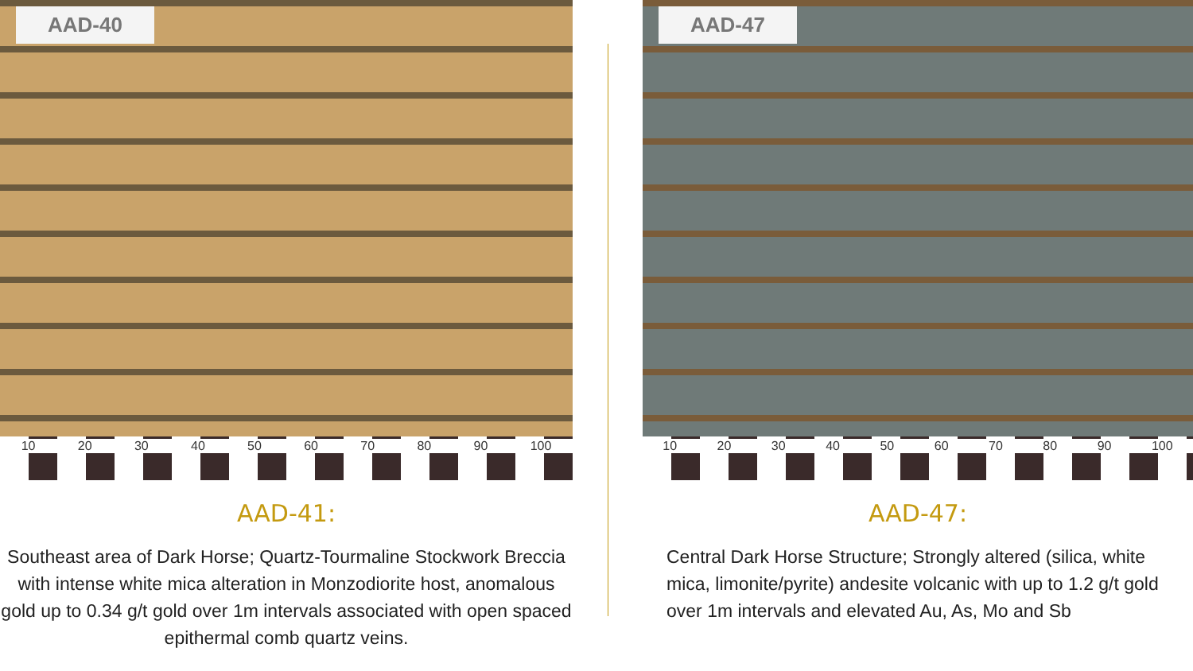AAD-40
10 20 30 40 50 60 70 80 90 100
AAD-41:
Southeast area of Dark Horse; Quartz-Tourmaline Stockwork Breccia with intense white mica alteration in Monzodiorite host, anomalous gold up to 0.34 g/t gold over 1m intervals associated with open spaced epithermal comb quartz veins.
AAD-47
10 20 30 40 50 60 70 80 90 100
AAD-47:
Central Dark Horse Structure; Strongly altered (silica, white mica, limonite/pyrite) andesite volcanic with up to 1.2 g/t gold over 1m intervals and elevated Au, As, Mo and Sb